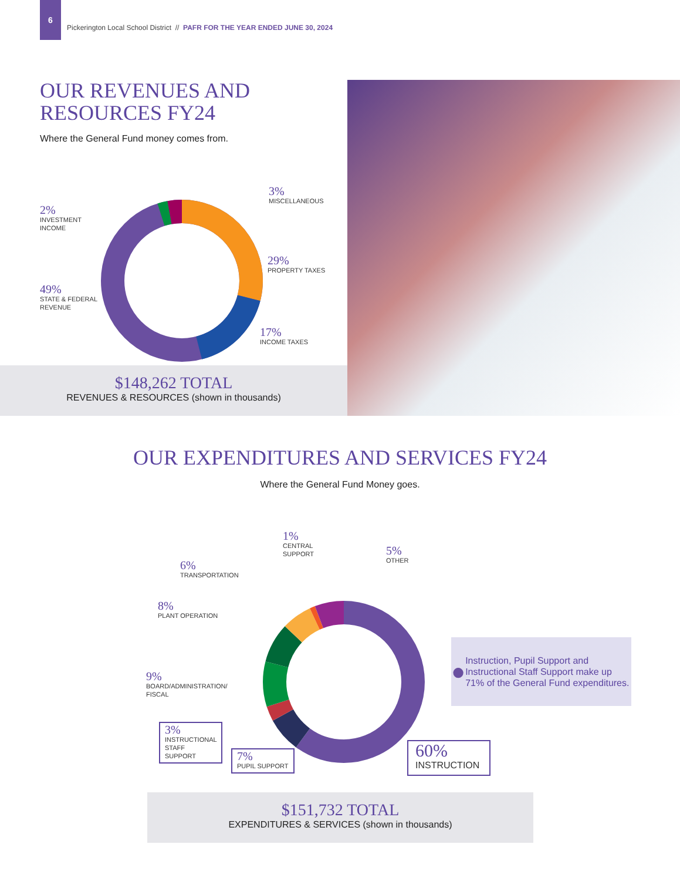6
Pickerington Local School District // PAFR FOR THE YEAR ENDED JUNE 30, 2024
OUR REVENUES AND
RESOURCES FY24
Where the General Fund money comes from.
2%
INVESTMENT
INCOME
3%
MISCELLANEOUS
29%
PROPERTY TAXES
49%
STATE & FEDERAL
REVENUE
17%
INCOME TAXES
$148,262 TOTAL
REVENUES & RESOURCES (shown in thousands)
OUR EXPENDITURES AND SERVICES FY24
Where the General Fund Money goes.
1%
CENTRAL
SUPPORT
5%
OTHER
6%
TRANSPORTATION
8%
PLANT OPERATION
9%
BOARD/ADMINISTRATION/
FISCAL
3%
INSTRUCTIONAL STAFF SUPPORT
7%
PUPIL SUPPORT
60%
INSTRUCTION
●
Instruction, Pupil Support and Instructional Staff Support make up 71% of the General Fund expenditures.
$151,732 TOTAL
EXPENDITURES & SERVICES (shown in thousands)